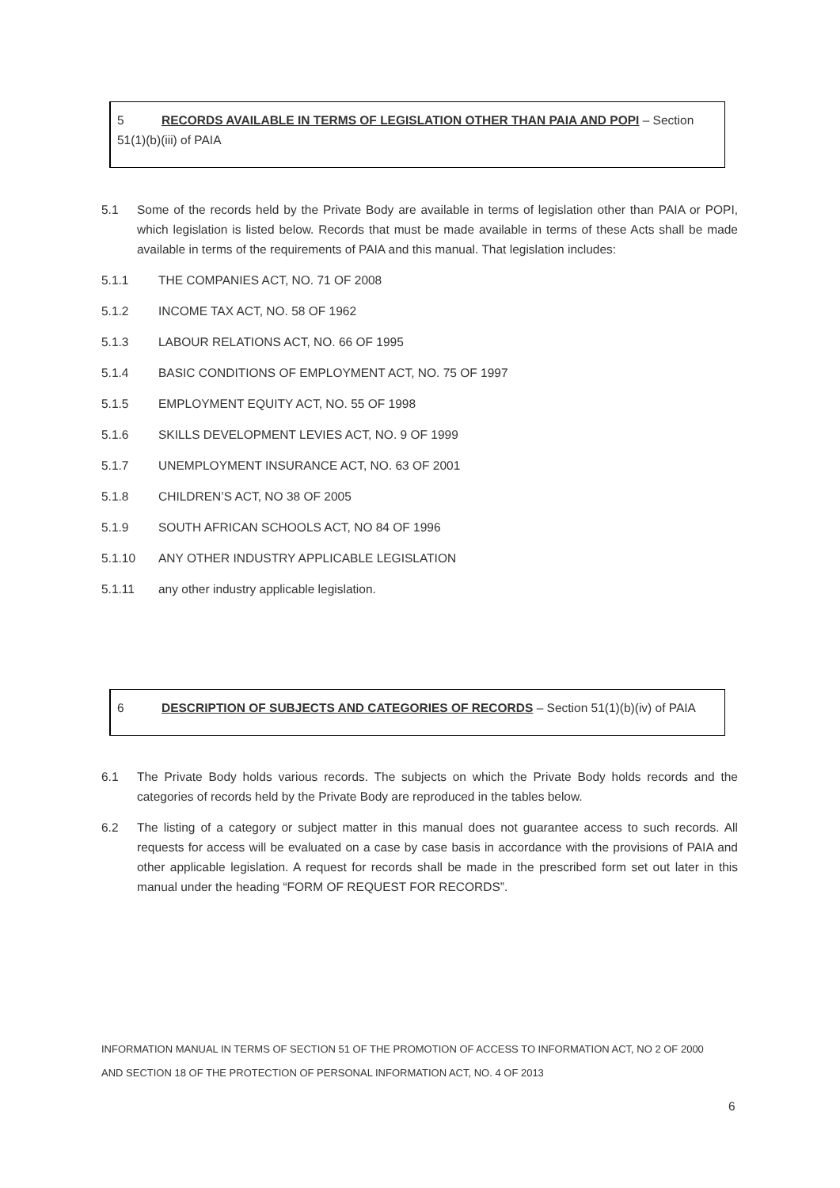5 RECORDS AVAILABLE IN TERMS OF LEGISLATION OTHER THAN PAIA AND POPI – Section 51(1)(b)(iii) of PAIA
5.1 Some of the records held by the Private Body are available in terms of legislation other than PAIA or POPI, which legislation is listed below. Records that must be made available in terms of these Acts shall be made available in terms of the requirements of PAIA and this manual. That legislation includes:
5.1.1 THE COMPANIES ACT, NO. 71 OF 2008
5.1.2 INCOME TAX ACT, NO. 58 OF 1962
5.1.3 LABOUR RELATIONS ACT, NO. 66 OF 1995
5.1.4 BASIC CONDITIONS OF EMPLOYMENT ACT, NO. 75 OF 1997
5.1.5 EMPLOYMENT EQUITY ACT, NO. 55 OF 1998
5.1.6 SKILLS DEVELOPMENT LEVIES ACT, NO. 9 OF 1999
5.1.7 UNEMPLOYMENT INSURANCE ACT, NO. 63 OF 2001
5.1.8 CHILDREN’S ACT, NO 38 OF 2005
5.1.9 SOUTH AFRICAN SCHOOLS ACT, NO 84 OF 1996
5.1.10 ANY OTHER INDUSTRY APPLICABLE LEGISLATION
5.1.11 any other industry applicable legislation.
6 DESCRIPTION OF SUBJECTS AND CATEGORIES OF RECORDS – Section 51(1)(b)(iv) of PAIA
6.1 The Private Body holds various records. The subjects on which the Private Body holds records and the categories of records held by the Private Body are reproduced in the tables below.
6.2 The listing of a category or subject matter in this manual does not guarantee access to such records. All requests for access will be evaluated on a case by case basis in accordance with the provisions of PAIA and other applicable legislation. A request for records shall be made in the prescribed form set out later in this manual under the heading “FORM OF REQUEST FOR RECORDS”.
INFORMATION MANUAL IN TERMS OF SECTION 51 OF THE PROMOTION OF ACCESS TO INFORMATION ACT, NO 2 OF 2000
AND SECTION 18 OF THE PROTECTION OF PERSONAL INFORMATION ACT, NO. 4 OF 2013
6